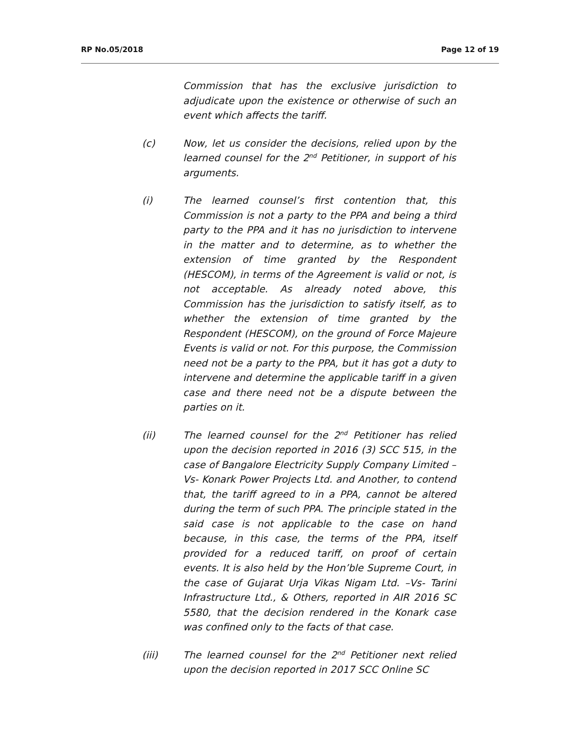RP No.05/2018 Page 12 of 19
Commission that has the exclusive jurisdiction to adjudicate upon the existence or otherwise of such an event which affects the tariff.
(c) Now, let us consider the decisions, relied upon by the learned counsel for the 2<sup>nd</sup> Petitioner, in support of his arguments.
(i) The learned counsel’s first contention that, this Commission is not a party to the PPA and being a third party to the PPA and it has no jurisdiction to intervene in the matter and to determine, as to whether the extension of time granted by the Respondent (HESCOM), in terms of the Agreement is valid or not, is not acceptable. As already noted above, this Commission has the jurisdiction to satisfy itself, as to whether the extension of time granted by the Respondent (HESCOM), on the ground of Force Majeure Events is valid or not. For this purpose, the Commission need not be a party to the PPA, but it has got a duty to intervene and determine the applicable tariff in a given case and there need not be a dispute between the parties on it.
(ii) The learned counsel for the 2<sup>nd</sup> Petitioner has relied upon the decision reported in 2016 (3) SCC 515, in the case of Bangalore Electricity Supply Company Limited –Vs- Konark Power Projects Ltd. and Another, to contend that, the tariff agreed to in a PPA, cannot be altered during the term of such PPA. The principle stated in the said case is not applicable to the case on hand because, in this case, the terms of the PPA, itself provided for a reduced tariff, on proof of certain events. It is also held by the Hon’ble Supreme Court, in the case of Gujarat Urja Vikas Nigam Ltd. –Vs- Tarini Infrastructure Ltd., & Others, reported in AIR 2016 SC 5580, that the decision rendered in the Konark case was confined only to the facts of that case.
(iii) The learned counsel for the 2<sup>nd</sup> Petitioner next relied upon the decision reported in 2017 SCC Online SC